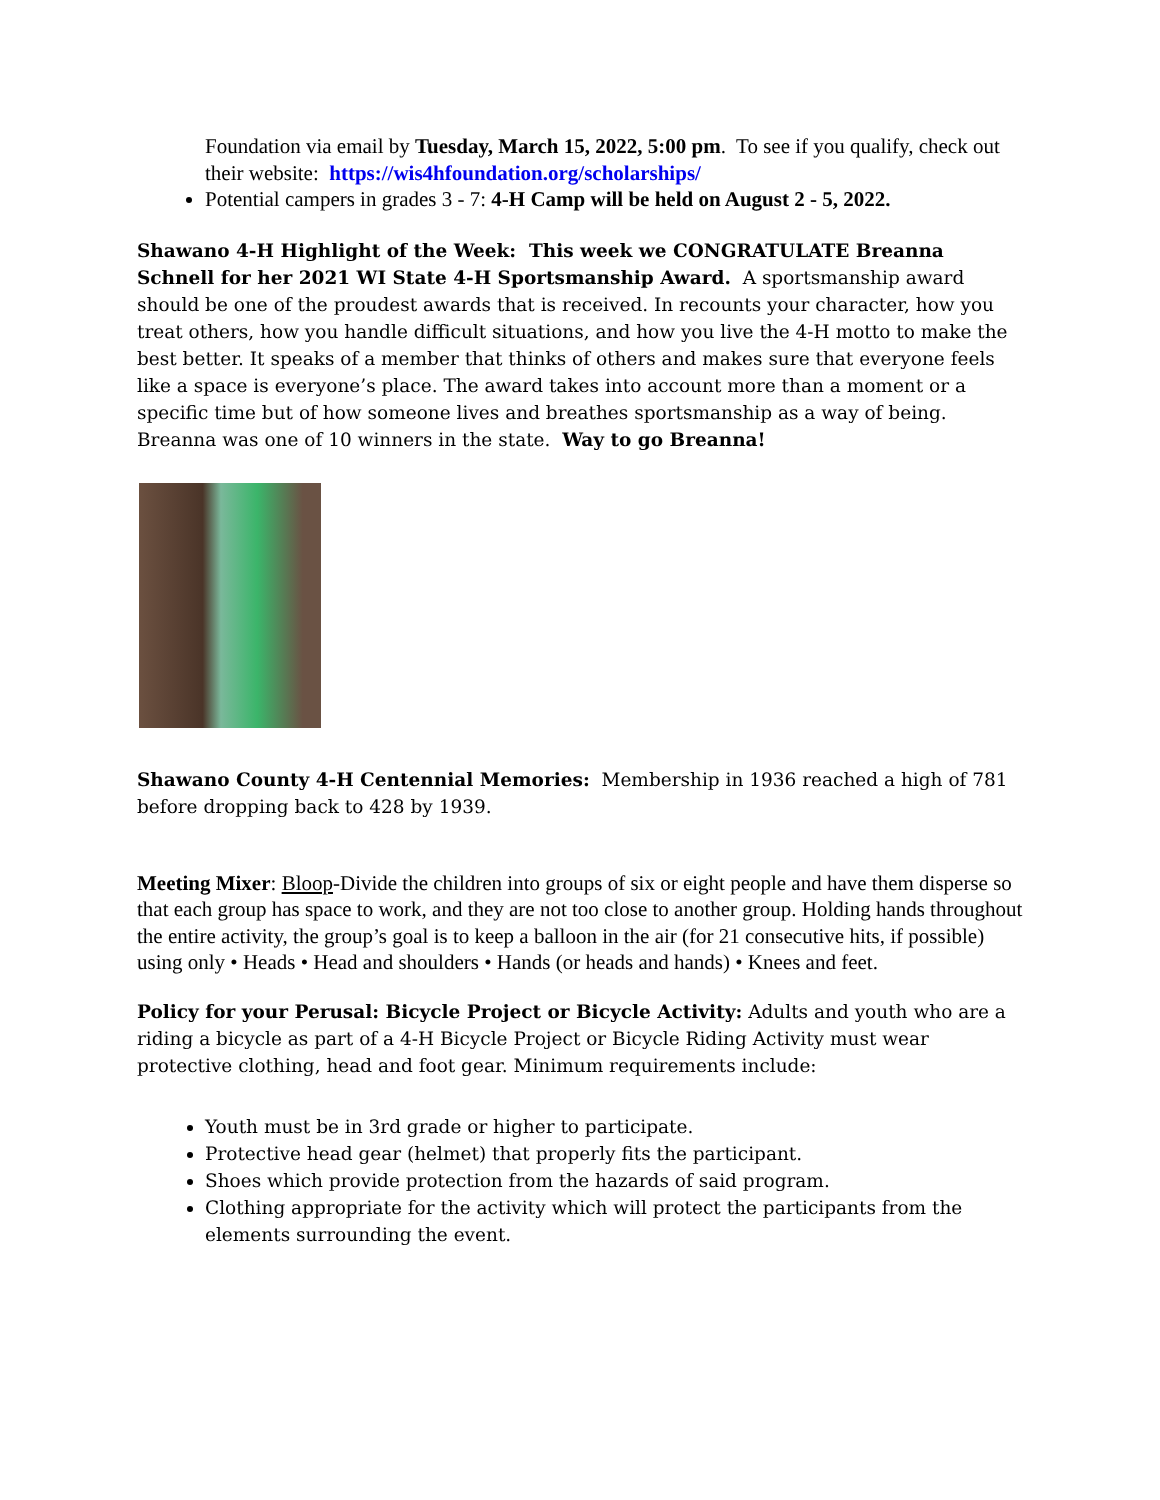Foundation via email by Tuesday, March 15, 2022, 5:00 pm. To see if you qualify, check out their website: https://wis4hfoundation.org/scholarships/
Potential campers in grades 3 - 7: 4-H Camp will be held on August 2 - 5, 2022.
Shawano 4-H Highlight of the Week: This week we CONGRATULATE Breanna Schnell for her 2021 WI State 4-H Sportsmanship Award. A sportsmanship award should be one of the proudest awards that is received. In recounts your character, how you treat others, how you handle difficult situations, and how you live the 4-H motto to make the best better. It speaks of a member that thinks of others and makes sure that everyone feels like a space is everyone’s place. The award takes into account more than a moment or a specific time but of how someone lives and breathes sportsmanship as a way of being. Breanna was one of 10 winners in the state. Way to go Breanna!
Shawano County 4-H Centennial Memories: Membership in 1936 reached a high of 781 before dropping back to 428 by 1939.
Meeting Mixer: Bloop-Divide the children into groups of six or eight people and have them disperse so that each group has space to work, and they are not too close to another group. Holding hands throughout the entire activity, the group’s goal is to keep a balloon in the air (for 21 consecutive hits, if possible) using only • Heads • Head and shoulders • Hands (or heads and hands) • Knees and feet.
Policy for your Perusal: Bicycle Project or Bicycle Activity: Adults and youth who are a riding a bicycle as part of a 4-H Bicycle Project or Bicycle Riding Activity must wear protective clothing, head and foot gear. Minimum requirements include:
Youth must be in 3rd grade or higher to participate.
Protective head gear (helmet) that properly fits the participant.
Shoes which provide protection from the hazards of said program.
Clothing appropriate for the activity which will protect the participants from the elements surrounding the event.